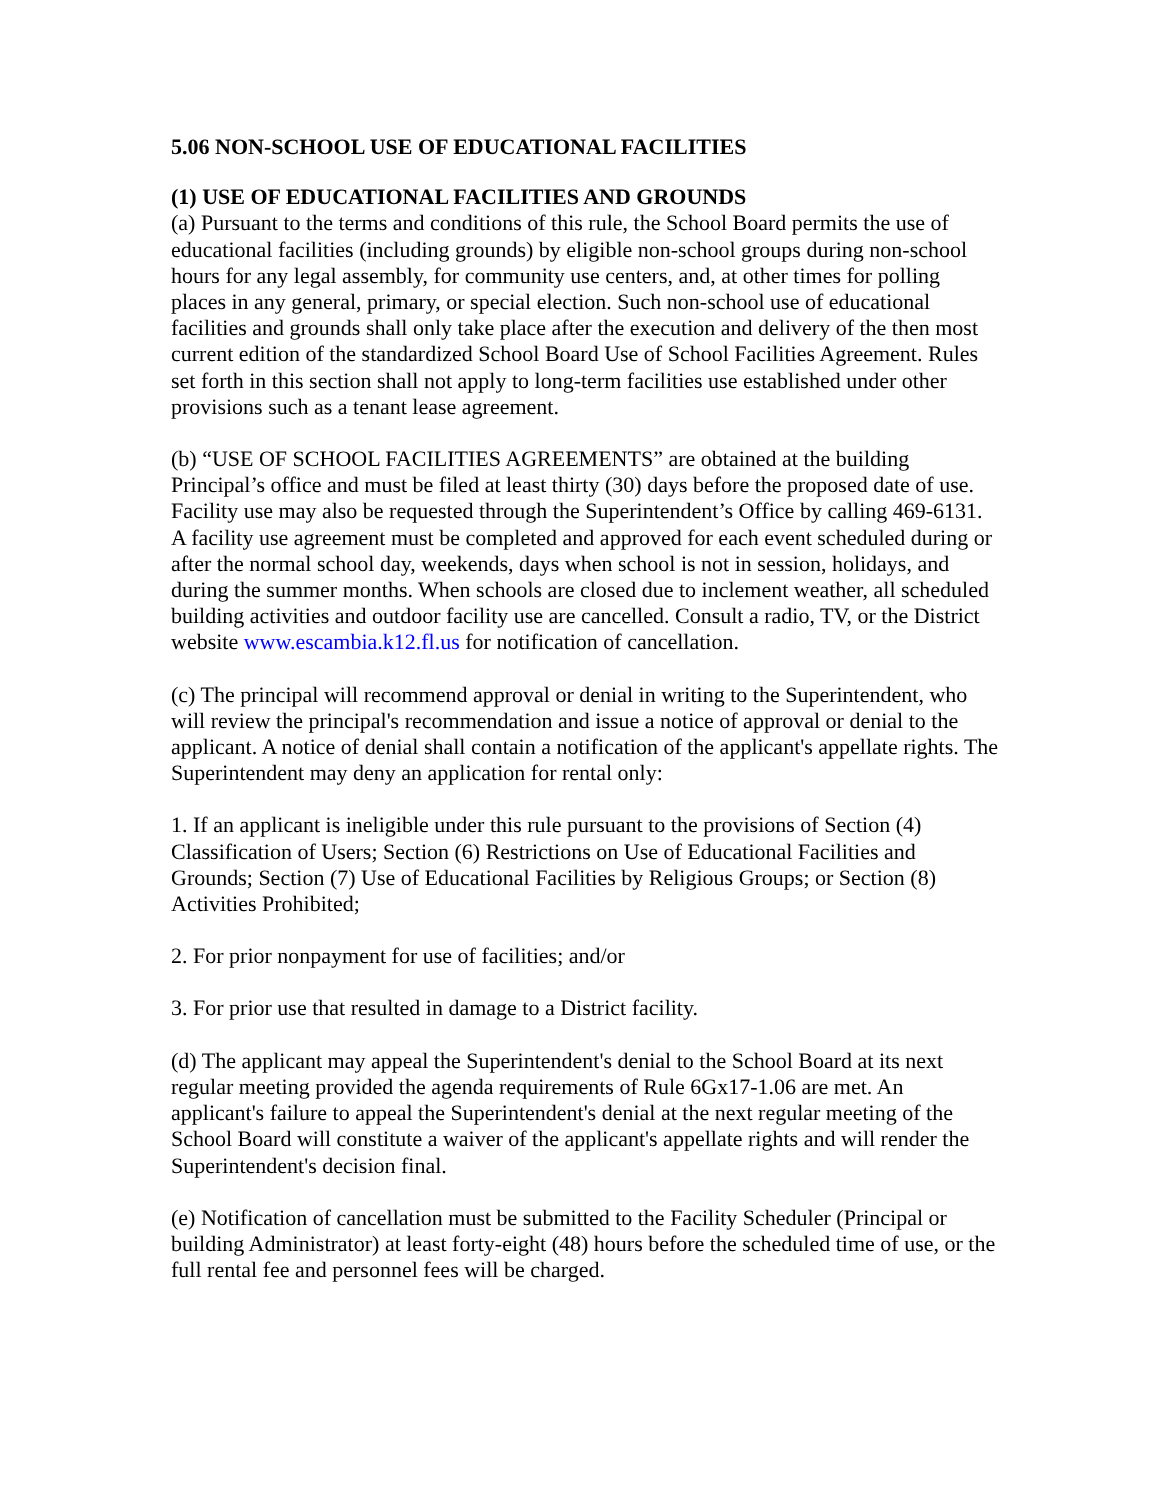5.06 NON-SCHOOL USE OF EDUCATIONAL FACILITIES
(1) USE OF EDUCATIONAL FACILITIES AND GROUNDS
(a) Pursuant to the terms and conditions of this rule, the School Board permits the use of educational facilities (including grounds) by eligible non-school groups during non-school hours for any legal assembly, for community use centers, and, at other times for polling places in any general, primary, or special election. Such non-school use of educational facilities and grounds shall only take place after the execution and delivery of the then most current edition of the standardized School Board Use of School Facilities Agreement. Rules set forth in this section shall not apply to long-term facilities use established under other provisions such as a tenant lease agreement.
(b) “USE OF SCHOOL FACILITIES AGREEMENTS” are obtained at the building Principal’s office and must be filed at least thirty (30) days before the proposed date of use. Facility use may also be requested through the Superintendent’s Office by calling 469-6131. A facility use agreement must be completed and approved for each event scheduled during or after the normal school day, weekends, days when school is not in session, holidays, and during the summer months. When schools are closed due to inclement weather, all scheduled building activities and outdoor facility use are cancelled. Consult a radio, TV, or the District website www.escambia.k12.fl.us for notification of cancellation.
(c) The principal will recommend approval or denial in writing to the Superintendent, who will review the principal's recommendation and issue a notice of approval or denial to the applicant. A notice of denial shall contain a notification of the applicant's appellate rights. The Superintendent may deny an application for rental only:
1. If an applicant is ineligible under this rule pursuant to the provisions of Section (4) Classification of Users; Section (6) Restrictions on Use of Educational Facilities and Grounds; Section (7) Use of Educational Facilities by Religious Groups; or Section (8) Activities Prohibited;
2. For prior nonpayment for use of facilities; and/or
3. For prior use that resulted in damage to a District facility.
(d) The applicant may appeal the Superintendent's denial to the School Board at its next regular meeting provided the agenda requirements of Rule 6Gx17-1.06 are met. An applicant's failure to appeal the Superintendent's denial at the next regular meeting of the School Board will constitute a waiver of the applicant's appellate rights and will render the Superintendent's decision final.
(e) Notification of cancellation must be submitted to the Facility Scheduler (Principal or building Administrator) at least forty-eight (48) hours before the scheduled time of use, or the full rental fee and personnel fees will be charged.